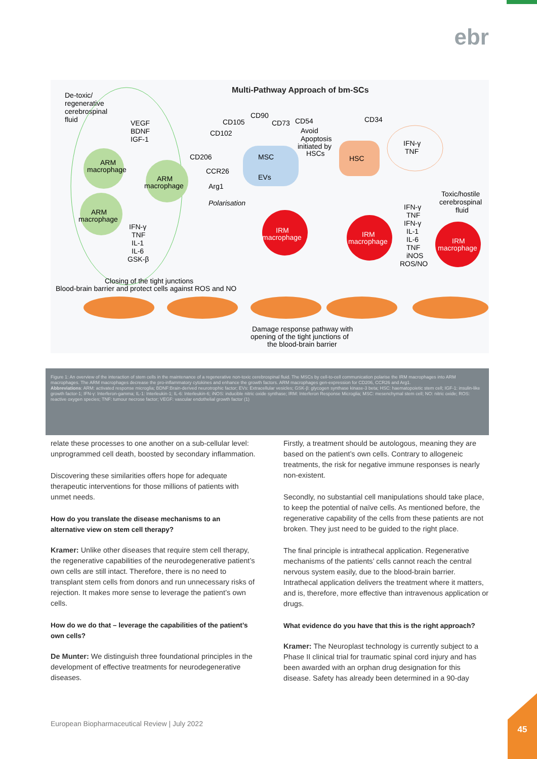ebr
Multi-Pathway Approach of bm-SCs
De-toxic/
regenerative
cerebrospinal
fluid
VEGF
BDNF
IGF-1
ARM
macrophage
ARM
macrophage
ARM
macrophage
IFN-γ
TNF
IL-1
IL-6
GSK-β
MSC
EVs
CD90
CD105
CD73
CD54
CD102
CD206
CCR26
Arg1
Avoid
Apoptosis
initiated by
HSCs
HSC
CD34
IFN-γ
TNF
Polarisation
IRM
macrophage
IRM
macrophage
IRM
macrophage
Toxic/hostile
cerebrospinal
fluid
IFN-γ
TNF
IFN-γ
IL-1
IL-6
TNF
iNOS
ROS/NO
Closing of the tight junctions
Blood-brain barrier and protect cells against ROS and NO
Damage response pathway with
opening of the tight junctions of
the blood-brain barrier
Figure 1: An overview of the interaction of stem cells in the maintenance of a regenerative non-toxic cerebrospinal fluid. The MSCs by cell-to-cell communication polarise the IRM macrophages into ARM macrophages. The ARM macrophages decrease the pro-inflammatory cytokines and enhance the growth factors. ARM macrophages gen-expression for CD206, CCR26 and Arg1.
Abbreviations: ARM: activated response microglia; BDNF:Brain-derived neurotrophic factor; EVs: Extracellular vesicles; GSK-β: glycogen synthase kinase-3 beta; HSC: haematopoietic stem cell; IGF-1: insulin-like growth factor-1; IFN-γ: Interferon-gamma; IL-1: Interleukin-1; IL-6: Interleukin-6; iNOS: inducible nitric oxide synthase; IRM: Interferon Response Microglia; MSC: mesenchymal stem cell; NO: nitric oxide; ROS: reactive oxygen species; TNF: tumour necrose factor; VEGF: vascular endothelial growth factor (1)
relate these processes to one another on a sub-cellular level: unprogrammed cell death, boosted by secondary inflammation.
Discovering these similarities offers hope for adequate therapeutic interventions for those millions of patients with unmet needs.
How do you translate the disease mechanisms to an alternative view on stem cell therapy?
Kramer: Unlike other diseases that require stem cell therapy, the regenerative capabilities of the neurodegenerative patient’s own cells are still intact. Therefore, there is no need to transplant stem cells from donors and run unnecessary risks of rejection. It makes more sense to leverage the patient’s own cells.
How do we do that – leverage the capabilities of the patient’s own cells?
De Munter: We distinguish three foundational principles in the development of effective treatments for neurodegenerative diseases.
Firstly, a treatment should be autologous, meaning they are based on the patient’s own cells. Contrary to allogeneic treatments, the risk for negative immune responses is nearly non-existent.
Secondly, no substantial cell manipulations should take place, to keep the potential of naïve cells. As mentioned before, the regenerative capability of the cells from these patients are not broken. They just need to be guided to the right place.
The final principle is intrathecal application. Regenerative mechanisms of the patients’ cells cannot reach the central nervous system easily, due to the blood-brain barrier. Intrathecal application delivers the treatment where it matters, and is, therefore, more effective than intravenous application or drugs.
What evidence do you have that this is the right approach?
Kramer: The Neuroplast technology is currently subject to a Phase II clinical trial for traumatic spinal cord injury and has been awarded with an orphan drug designation for this disease. Safety has already been determined in a 90-day
European Biopharmaceutical Review | July 2022
45